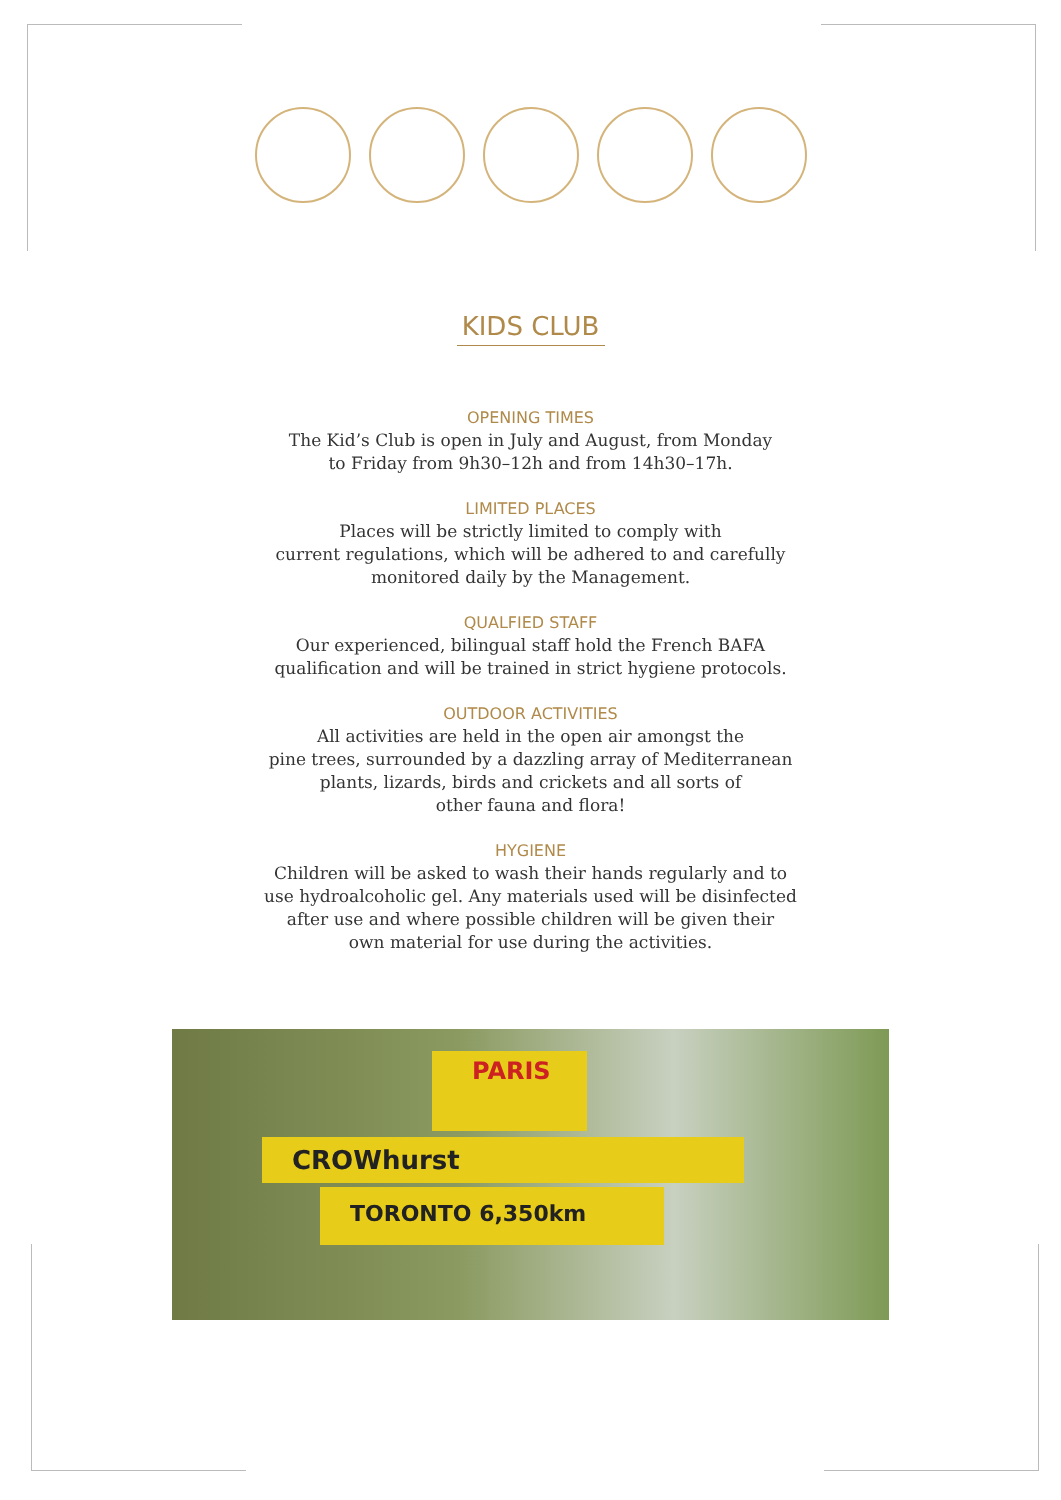KIDS CLUB
OPENING TIMES
The Kid’s Club is open in July and August, from Monday
to Friday from 9h30–12h and from 14h30–17h.
LIMITED PLACES
Places will be strictly limited to comply with
current regulations, which will be adhered to and carefully
monitored daily by the Management.
QUALFIED STAFF
Our experienced, bilingual staff hold the French BAFA
qualification and will be trained in strict hygiene protocols.
OUTDOOR ACTIVITIES
All activities are held in the open air amongst the
pine trees, surrounded by a dazzling array of Mediterranean
plants, lizards, birds and crickets and all sorts of
other fauna and flora!
HYGIENE
Children will be asked to wash their hands regularly and to
use hydroalcoholic gel. Any materials used will be disinfected
after use and where possible children will be given their
own material for use during the activities.
PARIS
CROWhurst
TORONTO 6,350km